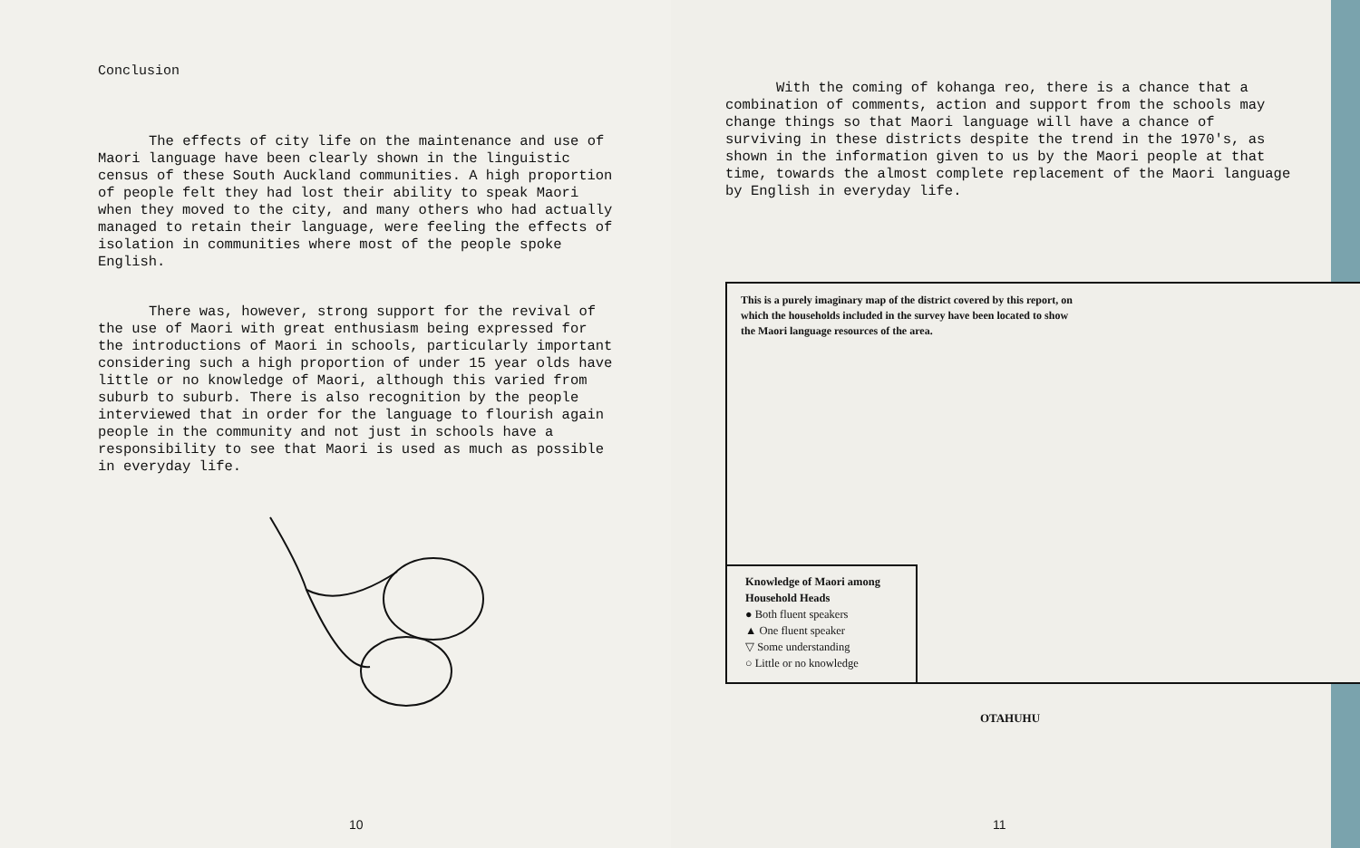Conclusion
The effects of city life on the maintenance and use of Maori language have been clearly shown in the linguistic census of these South Auckland communities. A high proportion of people felt they had lost their ability to speak Maori when they moved to the city, and many others who had actually managed to retain their language, were feeling the effects of isolation in communities where most of the people spoke English.
There was, however, strong support for the revival of the use of Maori with great enthusiasm being expressed for the introductions of Maori in schools, particularly important considering such a high proportion of under 15 year olds have little or no knowledge of Maori, although this varied from suburb to suburb. There is also recognition by the people interviewed that in order for the language to flourish again people in the community and not just in schools have a responsibility to see that Maori is used as much as possible in everyday life.
10
With the coming of kohanga reo, there is a chance that a combination of comments, action and support from the schools may change things so that Maori language will have a chance of surviving in these districts despite the trend in the 1970's, as shown in the information given to us by the Maori people at that time, towards the almost complete replacement of the Maori language by English in everyday life.
This is a purely imaginary map of the district covered by this report, on which the households included in the survey have been located to show the Maori language resources of the area.
Knowledge of Maori among Household Heads
● Both fluent speakers
▲ One fluent speaker
▽ Some understanding
○ Little or no knowledge
OTAHUHU
11